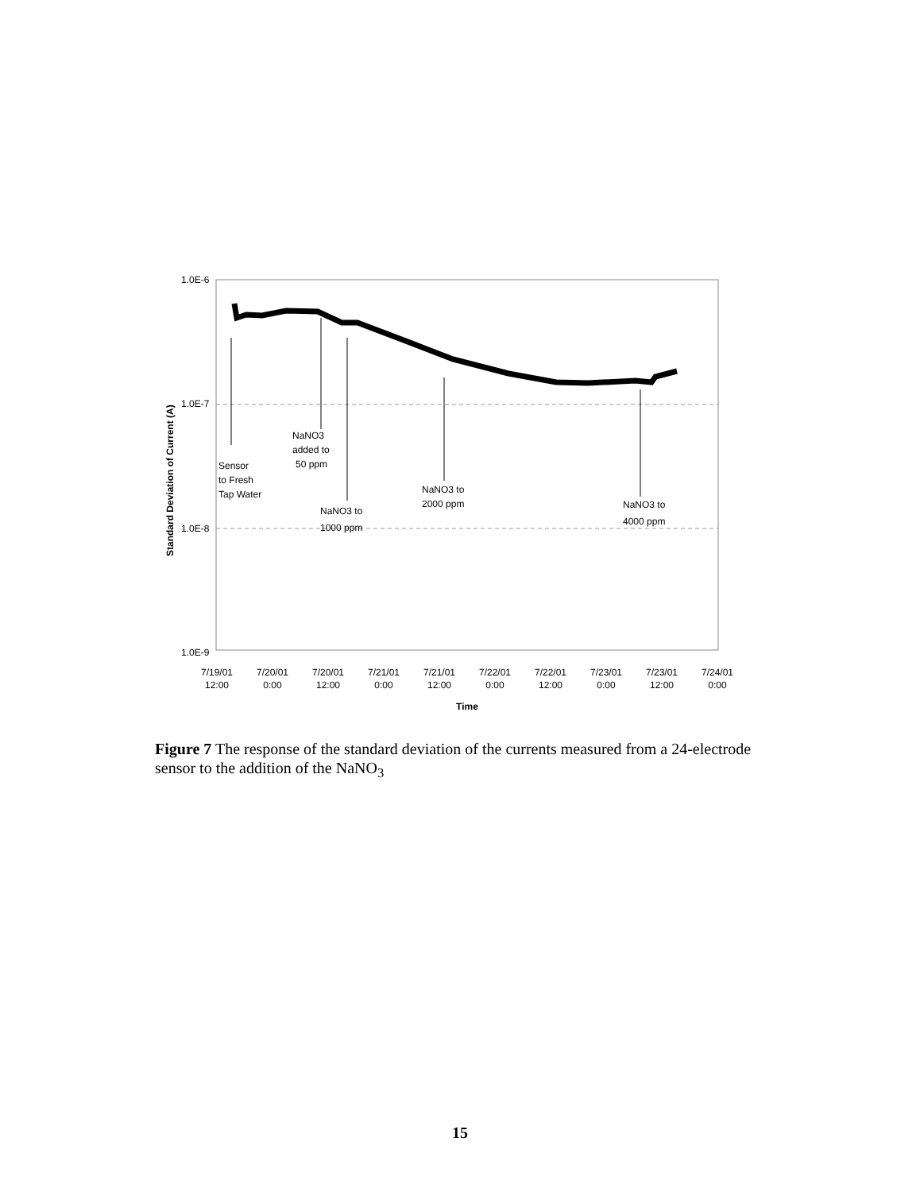1.0E-6
1.0E-7
1.0E-8
1.0E-9
Standard Deviation of Current (A)
Sensor
to Fresh
Tap Water
NaNO3
added to
50 ppm
NaNO3 to
1000 ppm
NaNO3 to
2000 ppm
NaNO3 to
4000 ppm
7/19/01
12:00
7/20/01
0:00
7/20/01
12:00
7/21/01
0:00
7/21/01
12:00
7/22/01
0:00
7/22/01
12:00
7/23/01
0:00
7/23/01
12:00
7/24/01
0:00
Time
Figure 7 The response of the standard deviation of the currents measured from a 24-electrode sensor to the addition of the NaNO<sub>3</sub>
15